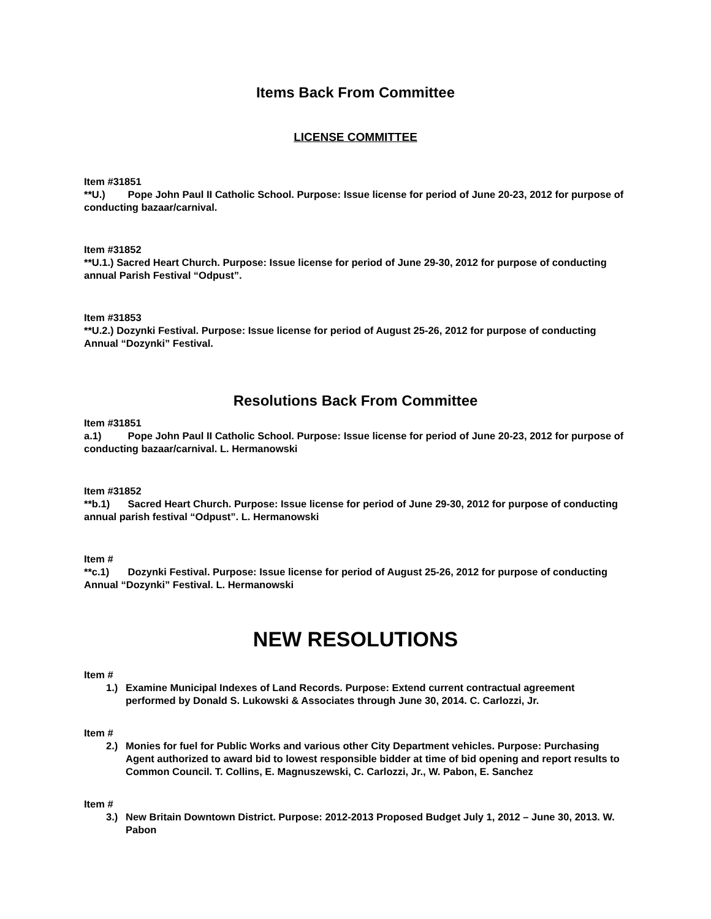Items Back From Committee
LICENSE COMMITTEE
Item #31851
**U.) Pope John Paul II Catholic School. Purpose: Issue license for period of June 20-23, 2012 for purpose of conducting bazaar/carnival.
Item #31852
**U.1.) Sacred Heart Church. Purpose: Issue license for period of June 29-30, 2012 for purpose of conducting annual Parish Festival “Odpust”.
Item #31853
**U.2.) Dozynki Festival. Purpose: Issue license for period of August 25-26, 2012 for purpose of conducting Annual “Dozynki” Festival.
Resolutions Back From Committee
Item #31851
a.1) Pope John Paul II Catholic School. Purpose: Issue license for period of June 20-23, 2012 for purpose of conducting bazaar/carnival. L. Hermanowski
Item #31852
**b.1) Sacred Heart Church. Purpose: Issue license for period of June 29-30, 2012 for purpose of conducting annual parish festival “Odpust”. L. Hermanowski
Item #
**c.1) Dozynki Festival. Purpose: Issue license for period of August 25-26, 2012 for purpose of conducting Annual “Dozynki” Festival. L. Hermanowski
NEW RESOLUTIONS
Item #
1.) Examine Municipal Indexes of Land Records. Purpose: Extend current contractual agreement performed by Donald S. Lukowski & Associates through June 30, 2014. C. Carlozzi, Jr.
Item #
2.) Monies for fuel for Public Works and various other City Department vehicles. Purpose: Purchasing Agent authorized to award bid to lowest responsible bidder at time of bid opening and report results to Common Council. T. Collins, E. Magnuszewski, C. Carlozzi, Jr., W. Pabon, E. Sanchez
Item #
3.) New Britain Downtown District. Purpose: 2012-2013 Proposed Budget July 1, 2012 – June 30, 2013. W. Pabon